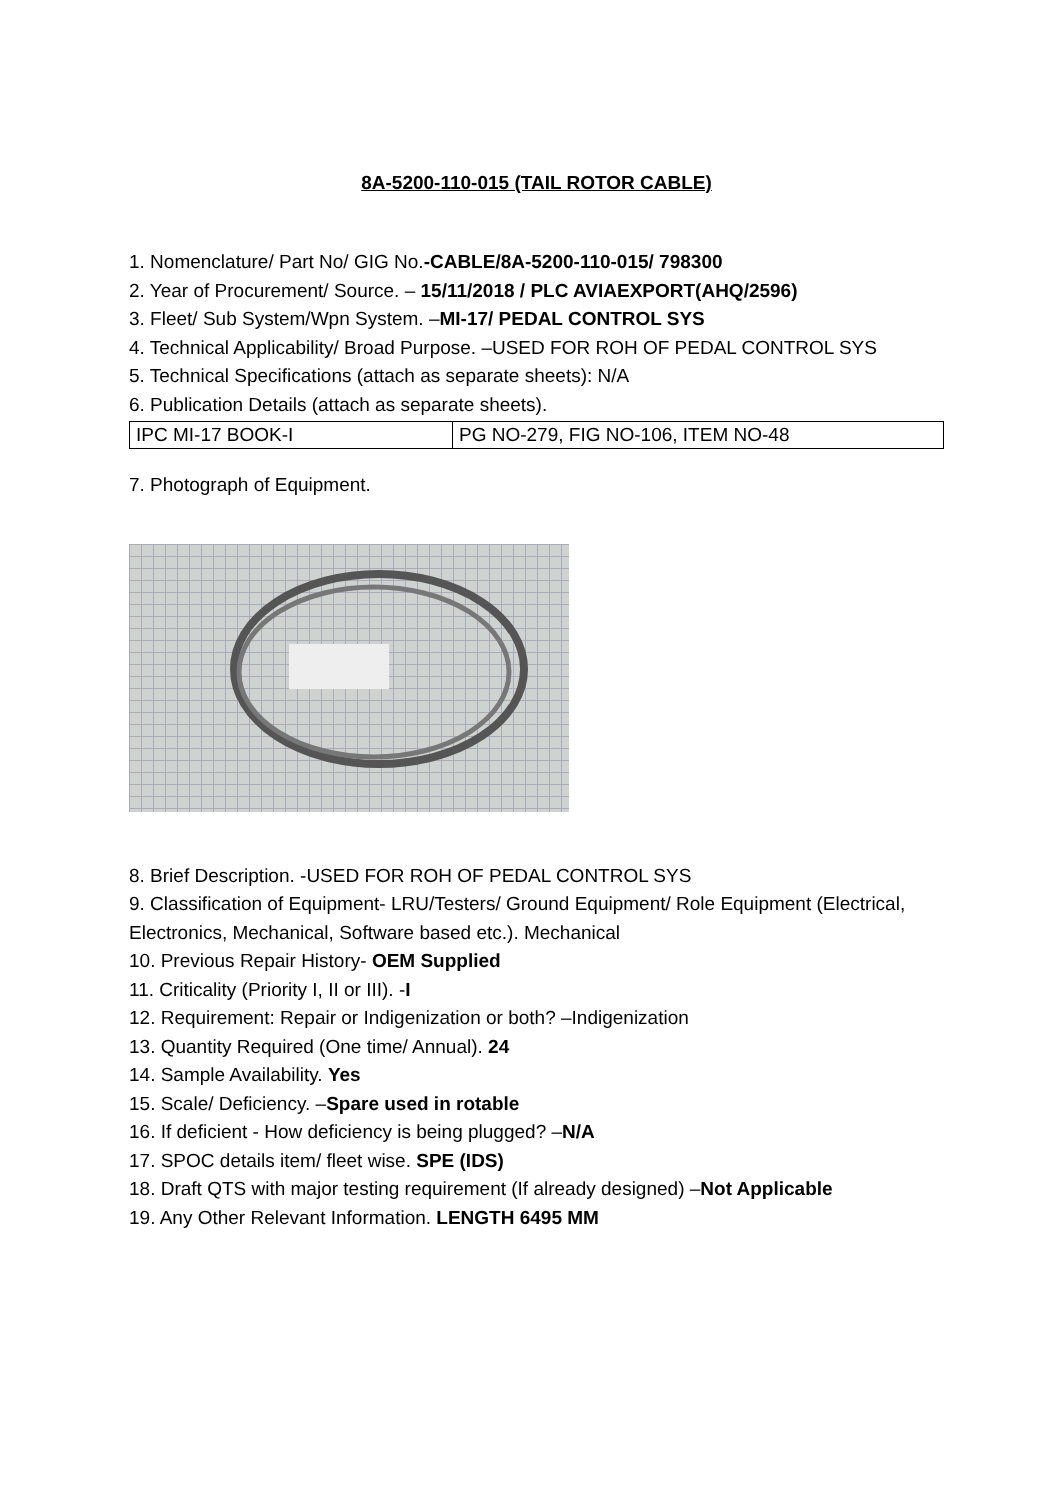8A-5200-110-015 (TAIL ROTOR CABLE)
1. Nomenclature/ Part No/ GIG No.-CABLE/8A-5200-110-015/ 798300
2. Year of Procurement/ Source. – 15/11/2018 / PLC AVIAEXPORT(AHQ/2596)
3. Fleet/ Sub System/Wpn System. –MI-17/ PEDAL CONTROL SYS
4. Technical Applicability/ Broad Purpose. –USED FOR ROH OF PEDAL CONTROL SYS
5. Technical Specifications (attach as separate sheets): N/A
6. Publication Details (attach as separate sheets).
| IPC MI-17 BOOK-I | PG NO-279, FIG NO-106, ITEM NO-48 |
7. Photograph of Equipment.
8. Brief Description. -USED FOR ROH OF PEDAL CONTROL SYS
9. Classification of Equipment- LRU/Testers/ Ground Equipment/ Role Equipment (Electrical, Electronics, Mechanical, Software based etc.). Mechanical
10. Previous Repair History- OEM Supplied
11. Criticality (Priority I, II or III). -I
12. Requirement: Repair or Indigenization or both? –Indigenization
13. Quantity Required (One time/ Annual). 24
14. Sample Availability. Yes
15. Scale/ Deficiency. –Spare used in rotable
16. If deficient - How deficiency is being plugged? –N/A
17. SPOC details item/ fleet wise. SPE (IDS)
18. Draft QTS with major testing requirement (If already designed) –Not Applicable
19. Any Other Relevant Information. LENGTH 6495 MM